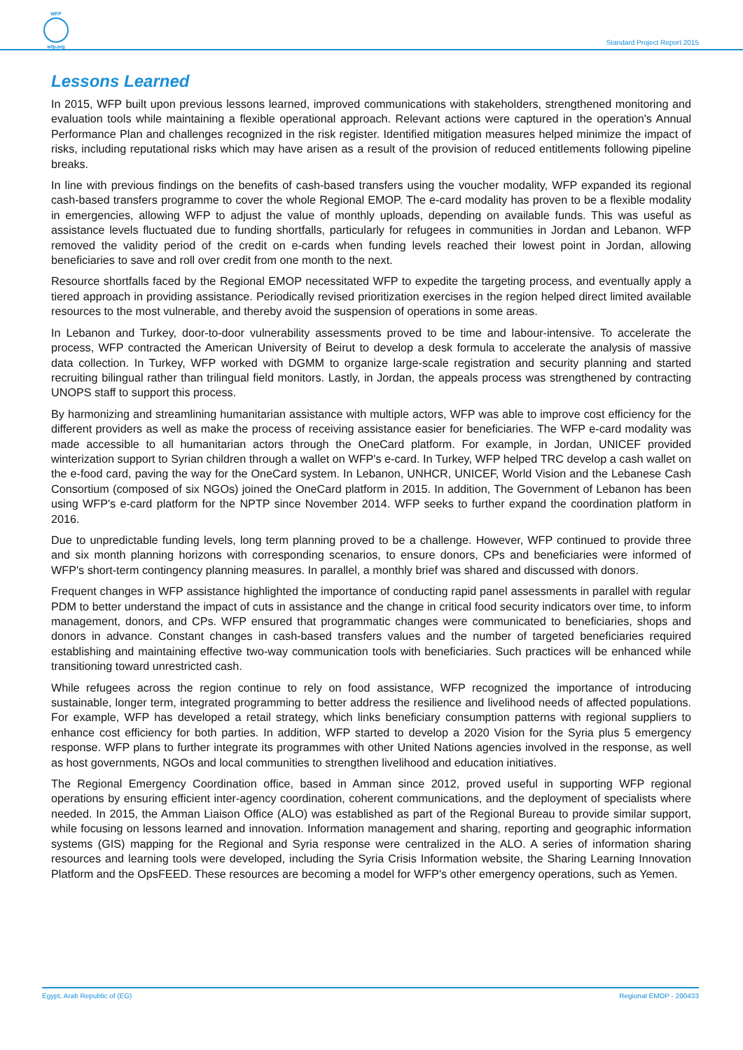WFP
wfp.org
Standard Project Report 2015
Lessons Learned
In 2015, WFP built upon previous lessons learned, improved communications with stakeholders, strengthened monitoring and evaluation tools while maintaining a flexible operational approach. Relevant actions were captured in the operation's Annual Performance Plan and challenges recognized in the risk register. Identified mitigation measures helped minimize the impact of risks, including reputational risks which may have arisen as a result of the provision of reduced entitlements following pipeline breaks.
In line with previous findings on the benefits of cash-based transfers using the voucher modality, WFP expanded its regional cash-based transfers programme to cover the whole Regional EMOP. The e-card modality has proven to be a flexible modality in emergencies, allowing WFP to adjust the value of monthly uploads, depending on available funds. This was useful as assistance levels fluctuated due to funding shortfalls, particularly for refugees in communities in Jordan and Lebanon. WFP removed the validity period of the credit on e-cards when funding levels reached their lowest point in Jordan, allowing beneficiaries to save and roll over credit from one month to the next.
Resource shortfalls faced by the Regional EMOP necessitated WFP to expedite the targeting process, and eventually apply a tiered approach in providing assistance. Periodically revised prioritization exercises in the region helped direct limited available resources to the most vulnerable, and thereby avoid the suspension of operations in some areas.
In Lebanon and Turkey, door-to-door vulnerability assessments proved to be time and labour-intensive. To accelerate the process, WFP contracted the American University of Beirut to develop a desk formula to accelerate the analysis of massive data collection. In Turkey, WFP worked with DGMM to organize large-scale registration and security planning and started recruiting bilingual rather than trilingual field monitors. Lastly, in Jordan, the appeals process was strengthened by contracting UNOPS staff to support this process.
By harmonizing and streamlining humanitarian assistance with multiple actors, WFP was able to improve cost efficiency for the different providers as well as make the process of receiving assistance easier for beneficiaries. The WFP e-card modality was made accessible to all humanitarian actors through the OneCard platform. For example, in Jordan, UNICEF provided winterization support to Syrian children through a wallet on WFP's e-card. In Turkey, WFP helped TRC develop a cash wallet on the e-food card, paving the way for the OneCard system. In Lebanon, UNHCR, UNICEF, World Vision and the Lebanese Cash Consortium (composed of six NGOs) joined the OneCard platform in 2015. In addition, The Government of Lebanon has been using WFP's e-card platform for the NPTP since November 2014. WFP seeks to further expand the coordination platform in 2016.
Due to unpredictable funding levels, long term planning proved to be a challenge. However, WFP continued to provide three and six month planning horizons with corresponding scenarios, to ensure donors, CPs and beneficiaries were informed of WFP's short-term contingency planning measures. In parallel, a monthly brief was shared and discussed with donors.
Frequent changes in WFP assistance highlighted the importance of conducting rapid panel assessments in parallel with regular PDM to better understand the impact of cuts in assistance and the change in critical food security indicators over time, to inform management, donors, and CPs. WFP ensured that programmatic changes were communicated to beneficiaries, shops and donors in advance. Constant changes in cash-based transfers values and the number of targeted beneficiaries required establishing and maintaining effective two-way communication tools with beneficiaries. Such practices will be enhanced while transitioning toward unrestricted cash.
While refugees across the region continue to rely on food assistance, WFP recognized the importance of introducing sustainable, longer term, integrated programming to better address the resilience and livelihood needs of affected populations. For example, WFP has developed a retail strategy, which links beneficiary consumption patterns with regional suppliers to enhance cost efficiency for both parties. In addition, WFP started to develop a 2020 Vision for the Syria plus 5 emergency response. WFP plans to further integrate its programmes with other United Nations agencies involved in the response, as well as host governments, NGOs and local communities to strengthen livelihood and education initiatives.
The Regional Emergency Coordination office, based in Amman since 2012, proved useful in supporting WFP regional operations by ensuring efficient inter-agency coordination, coherent communications, and the deployment of specialists where needed. In 2015, the Amman Liaison Office (ALO) was established as part of the Regional Bureau to provide similar support, while focusing on lessons learned and innovation. Information management and sharing, reporting and geographic information systems (GIS) mapping for the Regional and Syria response were centralized in the ALO. A series of information sharing resources and learning tools were developed, including the Syria Crisis Information website, the Sharing Learning Innovation Platform and the OpsFEED. These resources are becoming a model for WFP's other emergency operations, such as Yemen.
Egypt, Arab Republic of (EG) Regional EMOP - 200433